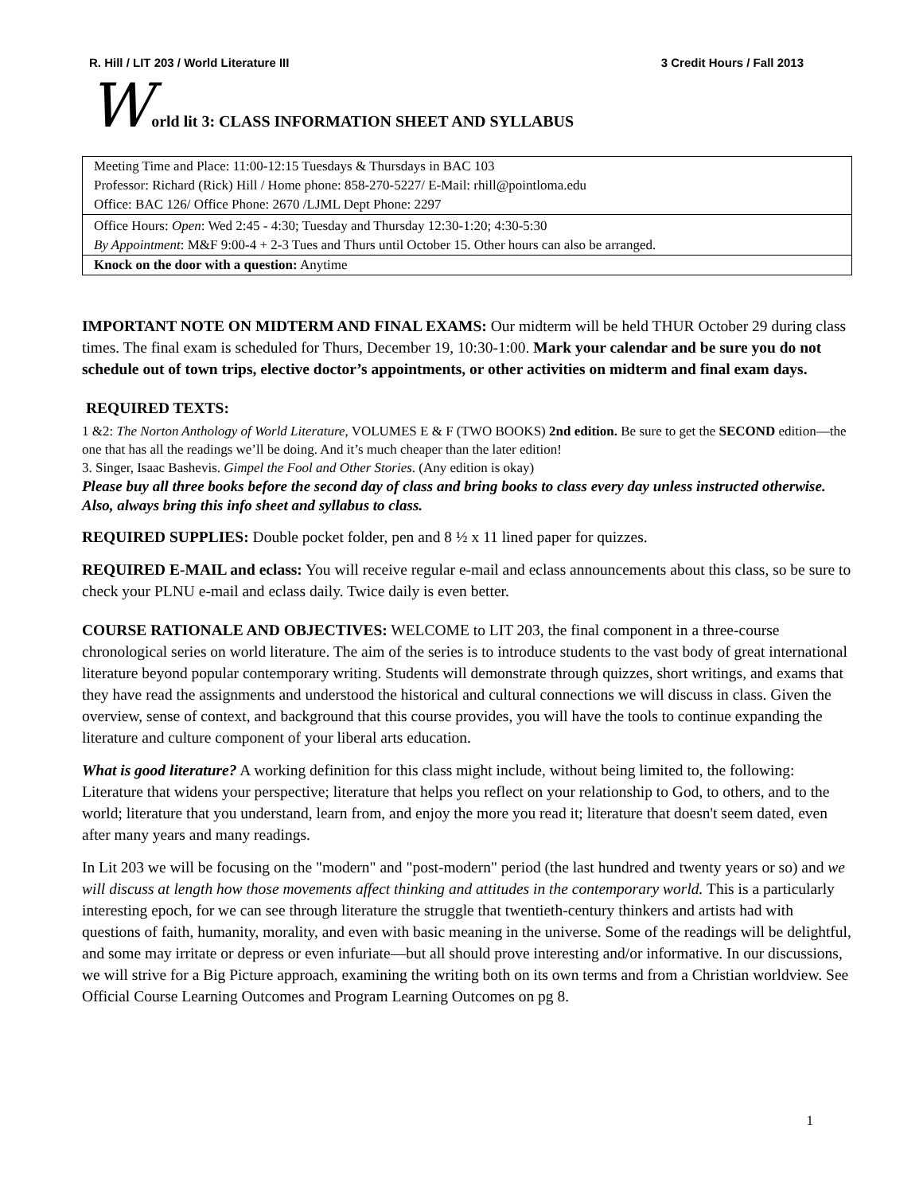R. Hill / LIT 203 / World Literature III 3 Credit Hours / Fall 2013
World lit 3: CLASS INFORMATION SHEET AND SYLLABUS
Meeting Time and Place: 11:00-12:15 Tuesdays & Thursdays in BAC 103
Professor: Richard (Rick) Hill / Home phone: 858-270-5227/ E-Mail: rhill@pointloma.edu
Office: BAC 126/ Office Phone: 2670 /LJML Dept Phone: 2297
Office Hours: Open: Wed 2:45 - 4:30; Tuesday and Thursday 12:30-1:20; 4:30-5:30
By Appointment: M&F 9:00-4 + 2-3 Tues and Thurs until October 15. Other hours can also be arranged.
Knock on the door with a question: Anytime
IMPORTANT NOTE ON MIDTERM AND FINAL EXAMS: Our midterm will be held THUR October 29 during class times. The final exam is scheduled for Thurs, December 19, 10:30-1:00. Mark your calendar and be sure you do not schedule out of town trips, elective doctor’s appointments, or other activities on midterm and final exam days.
REQUIRED TEXTS:
1 &2: The Norton Anthology of World Literature, VOLUMES E & F (TWO BOOKS) 2nd edition. Be sure to get the SECOND edition—the one that has all the readings we’ll be doing. And it’s much cheaper than the later edition!
3. Singer, Isaac Bashevis. Gimpel the Fool and Other Stories. (Any edition is okay)
Please buy all three books before the second day of class and bring books to class every day unless instructed otherwise. Also, always bring this info sheet and syllabus to class.
REQUIRED SUPPLIES: Double pocket folder, pen and 8 ½ x 11 lined paper for quizzes.
REQUIRED E-MAIL and eclass: You will receive regular e-mail and eclass announcements about this class, so be sure to check your PLNU e-mail and eclass daily. Twice daily is even better.
COURSE RATIONALE AND OBJECTIVES: WELCOME to LIT 203, the final component in a three-course chronological series on world literature. The aim of the series is to introduce students to the vast body of great international literature beyond popular contemporary writing. Students will demonstrate through quizzes, short writings, and exams that they have read the assignments and understood the historical and cultural connections we will discuss in class. Given the overview, sense of context, and background that this course provides, you will have the tools to continue expanding the literature and culture component of your liberal arts education.
What is good literature? A working definition for this class might include, without being limited to, the following: Literature that widens your perspective; literature that helps you reflect on your relationship to God, to others, and to the world; literature that you understand, learn from, and enjoy the more you read it; literature that doesn't seem dated, even after many years and many readings.
In Lit 203 we will be focusing on the "modern" and "post-modern" period (the last hundred and twenty years or so) and we will discuss at length how those movements affect thinking and attitudes in the contemporary world. This is a particularly interesting epoch, for we can see through literature the struggle that twentieth-century thinkers and artists had with questions of faith, humanity, morality, and even with basic meaning in the universe. Some of the readings will be delightful, and some may irritate or depress or even infuriate—but all should prove interesting and/or informative. In our discussions, we will strive for a Big Picture approach, examining the writing both on its own terms and from a Christian worldview. See Official Course Learning Outcomes and Program Learning Outcomes on pg 8.
1